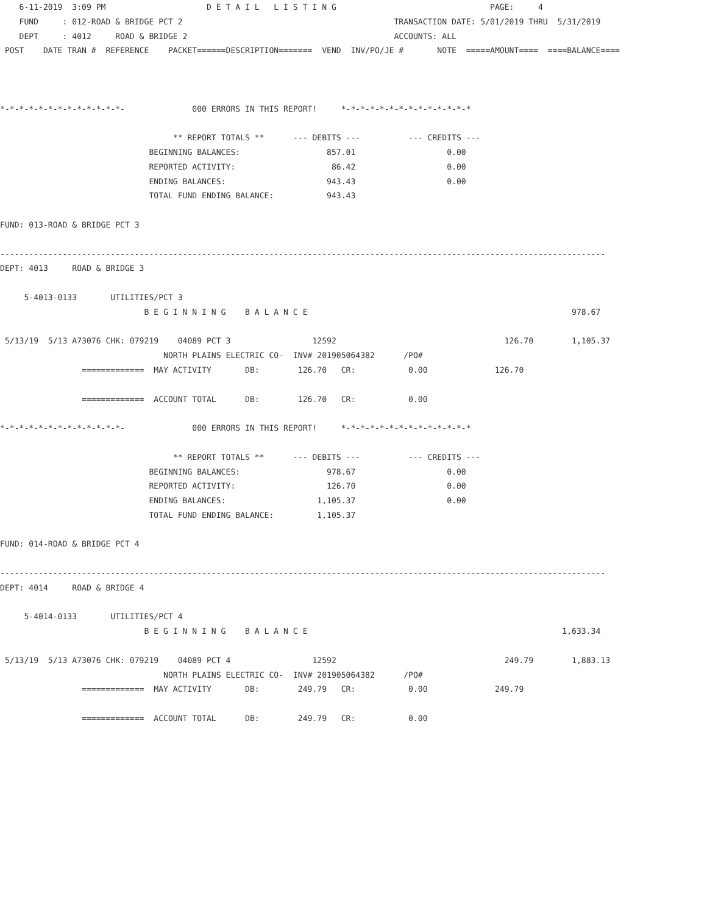6-11-2019  3:09 PM                     D E T A I L   L I S T I N G                                PAGE:     4
    FUND     : 012-ROAD & BRIDGE PCT 2                                            TRANSACTION DATE: 5/01/2019 THRU  5/31/2019
    DEPT     : 4012     ROAD & BRIDGE 2                                           ACCOUNTS: ALL
 POST    DATE TRAN #  REFERENCE    PACKET======DESCRIPTION=======  VEND  INV/PO/JE #       NOTE  =====AMOUNT====  ====BALANCE====



*-*-*-*-*-*-*-*-*-*-*-*-*-              000 ERRORS IN THIS REPORT!     *-*-*-*-*-*-*-*-*-*-*-*-*-*

                                    ** REPORT TOTALS **      --- DEBITS ---          --- CREDITS ---
                               BEGINNING BALANCES:                  857.01                   0.00
                               REPORTED ACTIVITY:                    86.42                   0.00
                               ENDING BALANCES:                     943.43                   0.00
                               TOTAL FUND ENDING BALANCE:           943.43

FUND: 013-ROAD & BRIDGE PCT 3

------------------------------------------------------------------------------------------------------------------------------
DEPT: 4013     ROAD & BRIDGE 3

     5-4013-0133       UTILITIES/PCT 3
                              B E G I N N I N G    B A L A N C E                                                       978.67

 5/13/19  5/13 A73076 CHK: 079219    04089 PCT 3                 12592                                   126.70        1,105.37
                                  NORTH PLAINS ELECTRIC CO-  INV# 201905064382      /PO#
                 =============  MAY ACTIVITY       DB:        126.70   CR:           0.00              126.70

                 =============  ACCOUNT TOTAL      DB:        126.70   CR:           0.00

*-*-*-*-*-*-*-*-*-*-*-*-*-              000 ERRORS IN THIS REPORT!     *-*-*-*-*-*-*-*-*-*-*-*-*-*

                                    ** REPORT TOTALS **      --- DEBITS ---          --- CREDITS ---
                               BEGINNING BALANCES:                  978.67                   0.00
                               REPORTED ACTIVITY:                   126.70                   0.00
                               ENDING BALANCES:                   1,105.37                   0.00
                               TOTAL FUND ENDING BALANCE:         1,105.37

FUND: 014-ROAD & BRIDGE PCT 4

------------------------------------------------------------------------------------------------------------------------------
DEPT: 4014     ROAD & BRIDGE 4

     5-4014-0133       UTILITIES/PCT 4
                              B E G I N N I N G    B A L A N C E                                                     1,633.34

 5/13/19  5/13 A73076 CHK: 079219    04089 PCT 4                 12592                                   249.79        1,883.13
                                  NORTH PLAINS ELECTRIC CO-  INV# 201905064382      /PO#
                 =============  MAY ACTIVITY       DB:        249.79   CR:           0.00              249.79

                 =============  ACCOUNT TOTAL      DB:        249.79   CR:           0.00